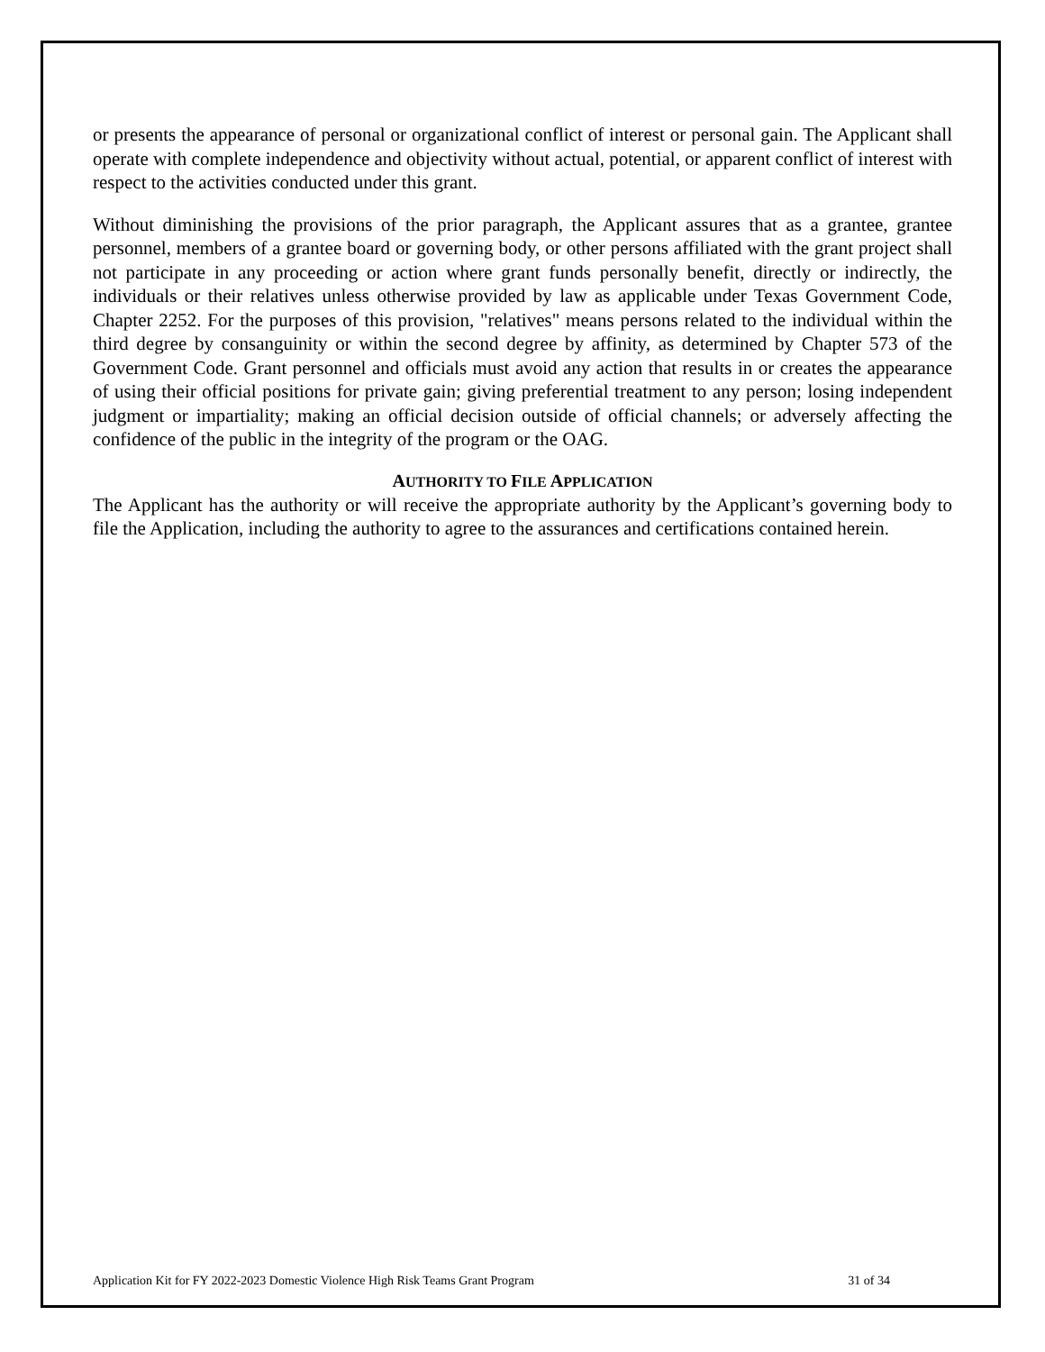or presents the appearance of personal or organizational conflict of interest or personal gain. The Applicant shall operate with complete independence and objectivity without actual, potential, or apparent conflict of interest with respect to the activities conducted under this grant.
Without diminishing the provisions of the prior paragraph, the Applicant assures that as a grantee, grantee personnel, members of a grantee board or governing body, or other persons affiliated with the grant project shall not participate in any proceeding or action where grant funds personally benefit, directly or indirectly, the individuals or their relatives unless otherwise provided by law as applicable under Texas Government Code, Chapter 2252. For the purposes of this provision, "relatives" means persons related to the individual within the third degree by consanguinity or within the second degree by affinity, as determined by Chapter 573 of the Government Code. Grant personnel and officials must avoid any action that results in or creates the appearance of using their official positions for private gain; giving preferential treatment to any person; losing independent judgment or impartiality; making an official decision outside of official channels; or adversely affecting the confidence of the public in the integrity of the program or the OAG.
AUTHORITY TO FILE APPLICATION
The Applicant has the authority or will receive the appropriate authority by the Applicant’s governing body to file the Application, including the authority to agree to the assurances and certifications contained herein.
Application Kit for FY 2022-2023 Domestic Violence High Risk Teams Grant Program 31 of 34